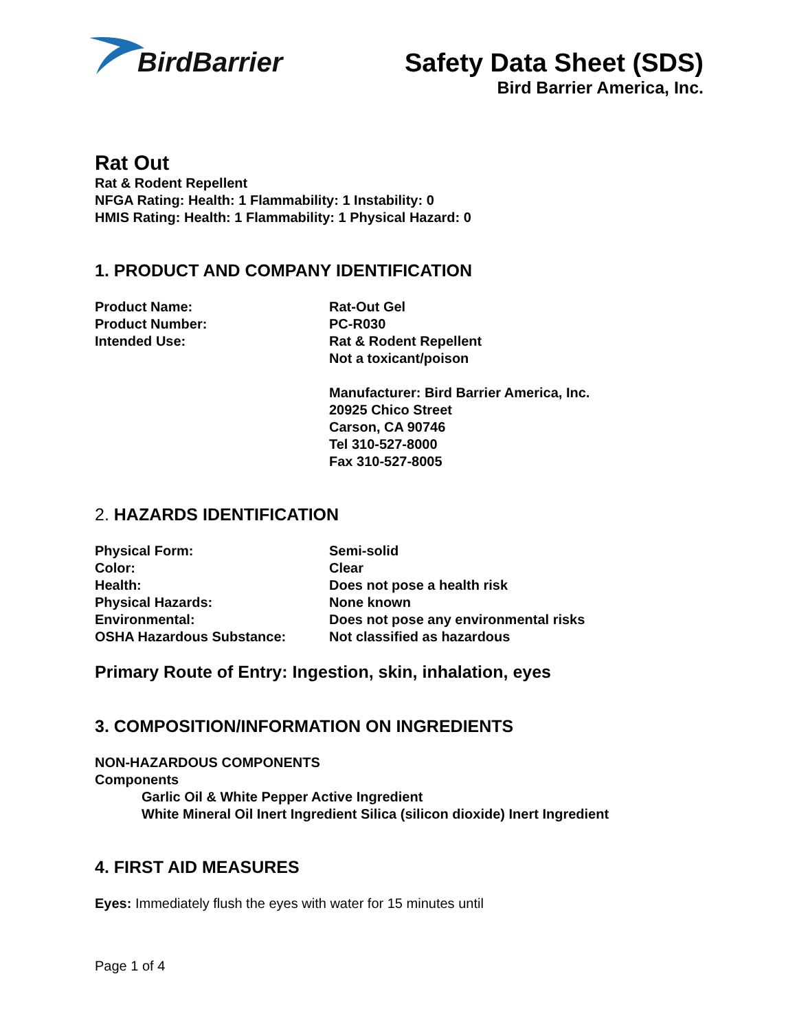BirdBarrier
Safety Data Sheet (SDS)
Bird Barrier America, Inc.
Rat Out
Rat & Rodent Repellent
NFGA Rating: Health: 1 Flammability: 1 Instability: 0
HMIS Rating: Health: 1 Flammability: 1 Physical Hazard: 0
1. PRODUCT AND COMPANY IDENTIFICATION
Product Name: Rat-Out Gel
Product Number: PC-R030
Intended Use: Rat & Rodent Repellent
Not a toxicant/poison
Manufacturer: Bird Barrier America, Inc.
20925 Chico Street
Carson, CA 90746
Tel 310-527-8000
Fax 310-527-8005
2. HAZARDS IDENTIFICATION
Physical Form: Semi-solid
Color: Clear
Health: Does not pose a health risk
Physical Hazards: None known
Environmental: Does not pose any environmental risks
OSHA Hazardous Substance: Not classified as hazardous
Primary Route of Entry: Ingestion, skin, inhalation, eyes
3. COMPOSITION/INFORMATION ON INGREDIENTS
NON-HAZARDOUS COMPONENTS
Components
Garlic Oil & White Pepper Active Ingredient
White Mineral Oil Inert Ingredient Silica (silicon dioxide) Inert Ingredient
4. FIRST AID MEASURES
Eyes: Immediately flush the eyes with water for 15 minutes until
Page 1 of 4